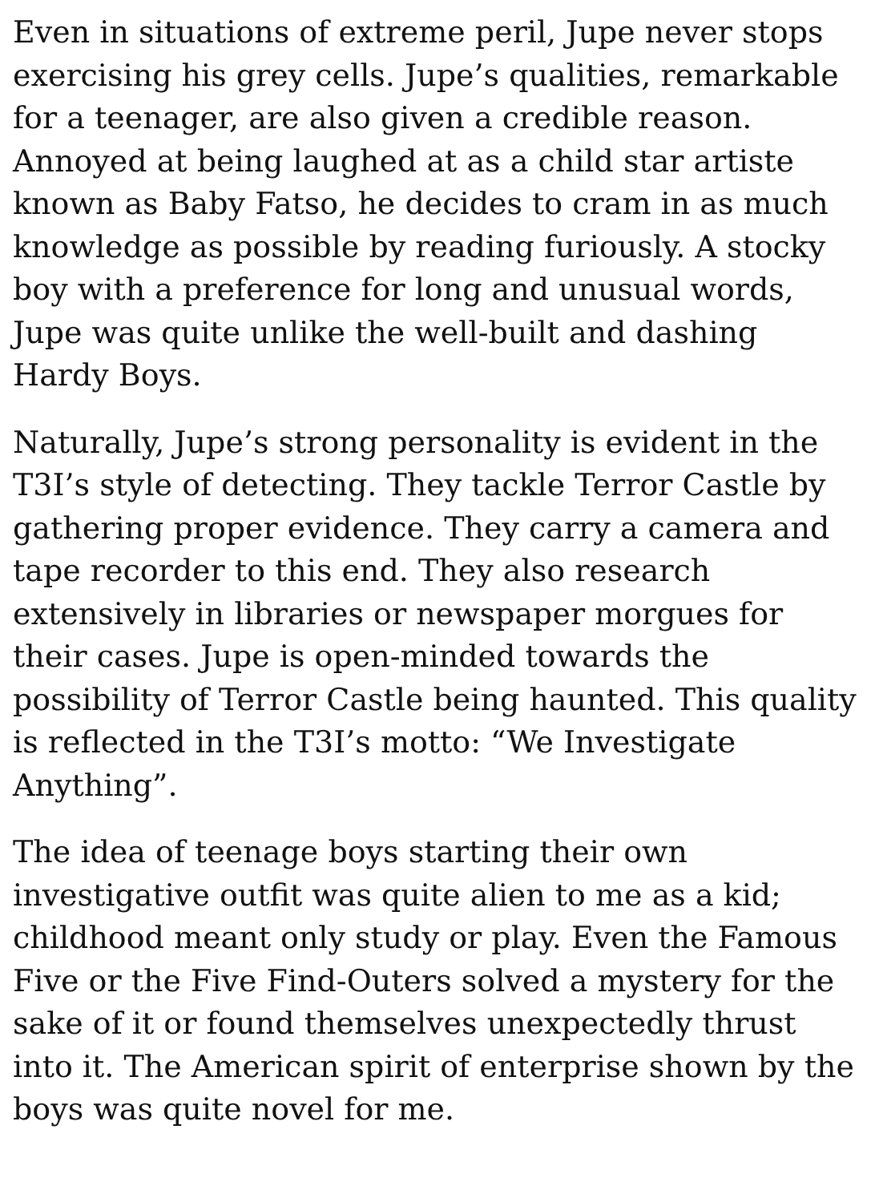Even in situations of extreme peril, Jupe never stops exercising his grey cells. Jupe’s qualities, remarkable for a teenager, are also given a credible reason. Annoyed at being laughed at as a child star artiste known as Baby Fatso, he decides to cram in as much knowledge as possible by reading furiously. A stocky boy with a preference for long and unusual words, Jupe was quite unlike the well-built and dashing Hardy Boys.
Naturally, Jupe’s strong personality is evident in the T3I’s style of detecting. They tackle Terror Castle by gathering proper evidence. They carry a camera and tape recorder to this end. They also research extensively in libraries or newspaper morgues for their cases. Jupe is open-minded towards the possibility of Terror Castle being haunted. This quality is reflected in the T3I’s motto: “We Investigate Anything”.
The idea of teenage boys starting their own investigative outfit was quite alien to me as a kid; childhood meant only study or play. Even the Famous Five or the Five Find-Outers solved a mystery for the sake of it or found themselves unexpectedly thrust into it. The American spirit of enterprise shown by the boys was quite novel for me.